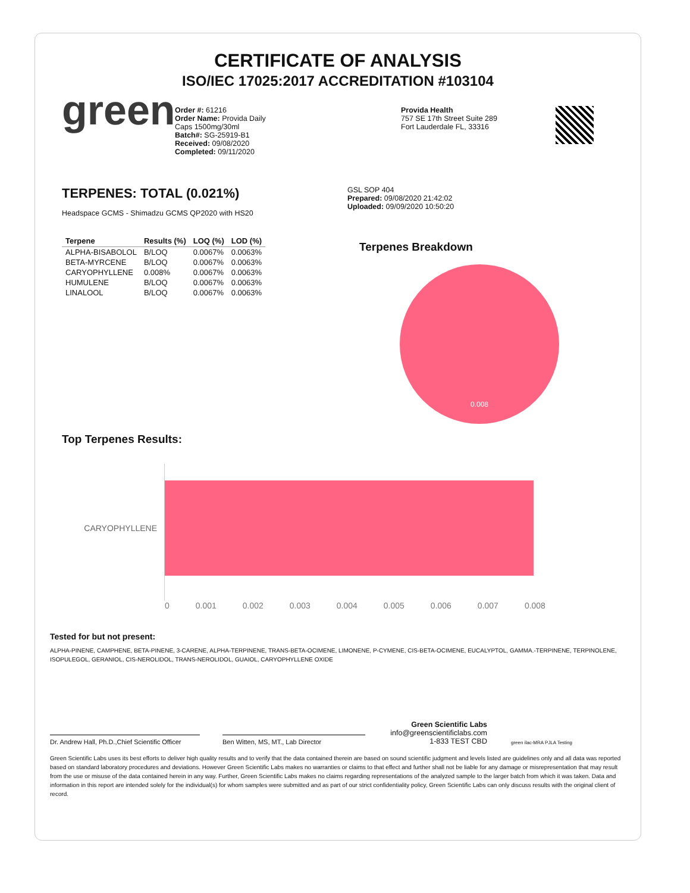CERTIFICATE OF ANALYSIS
ISO/IEC 17025:2017 ACCREDITATION #103104
green
Order #: 61216
Order Name: Provida Daily
Caps 1500mg/30ml
Batch#: SG-25919-B1
Received: 09/08/2020
Completed: 09/11/2020
Provida Health
757 SE 17th Street Suite 289
Fort Lauderdale FL, 33316
TERPENES: TOTAL (0.021%)
Headspace GCMS - Shimadzu GCMS QP2020 with HS20
| Terpene | Results (%) | LOQ (%) | LOD (%) |
| --- | --- | --- | --- |
| ALPHA-BISABOLOL | B/LOQ | 0.0067% | 0.0063% |
| BETA-MYRCENE | B/LOQ | 0.0067% | 0.0063% |
| CARYOPHYLLENE | 0.008% | 0.0067% | 0.0063% |
| HUMULENE | B/LOQ | 0.0067% | 0.0063% |
| LINALOOL | B/LOQ | 0.0067% | 0.0063% |
GSL SOP 404
Prepared: 09/08/2020 21:42:02
Uploaded: 09/09/2020 10:50:20
Terpenes Breakdown
0.008
Top Terpenes Results:
CARYOPHYLLENE
0 0.001 0.002 0.003 0.004 0.005 0.006 0.007 0.008
Tested for but not present:
ALPHA-PINENE, CAMPHENE, BETA-PINENE, 3-CARENE, ALPHA-TERPINENE, TRANS-BETA-OCIMENE, LIMONENE, P-CYMENE, CIS-BETA-OCIMENE, EUCALYPTOL, GAMMA.-TERPINENE, TERPINOLENE, ISOPULEGOL, GERANIOL, CIS-NEROLIDOL, TRANS-NEROLIDOL, GUAIOL, CARYOPHYLLENE OXIDE
Dr. Andrew Hall, Ph.D.,Chief Scientific Officer
Ben Witten, MS, MT., Lab Director
Green Scientific Labs
info@greenscientificlabs.com
1-833 TEST CBD
green ilac-MRA PJLA Testing
Green Scientific Labs uses its best efforts to deliver high quality results and to verify that the data contained therein are based on sound scientific judgment and levels listed are guidelines only and all data was reported based on standard laboratory procedures and deviations. However Green Scientific Labs makes no warranties or claims to that effect and further shall not be liable for any damage or misrepresentation that may result from the use or misuse of the data contained herein in any way. Further, Green Scientific Labs makes no claims regarding representations of the analyzed sample to the larger batch from which it was taken. Data and information in this report are intended solely for the individual(s) for whom samples were submitted and as part of our strict confidentiality policy, Green Scientific Labs can only discuss results with the original client of record.